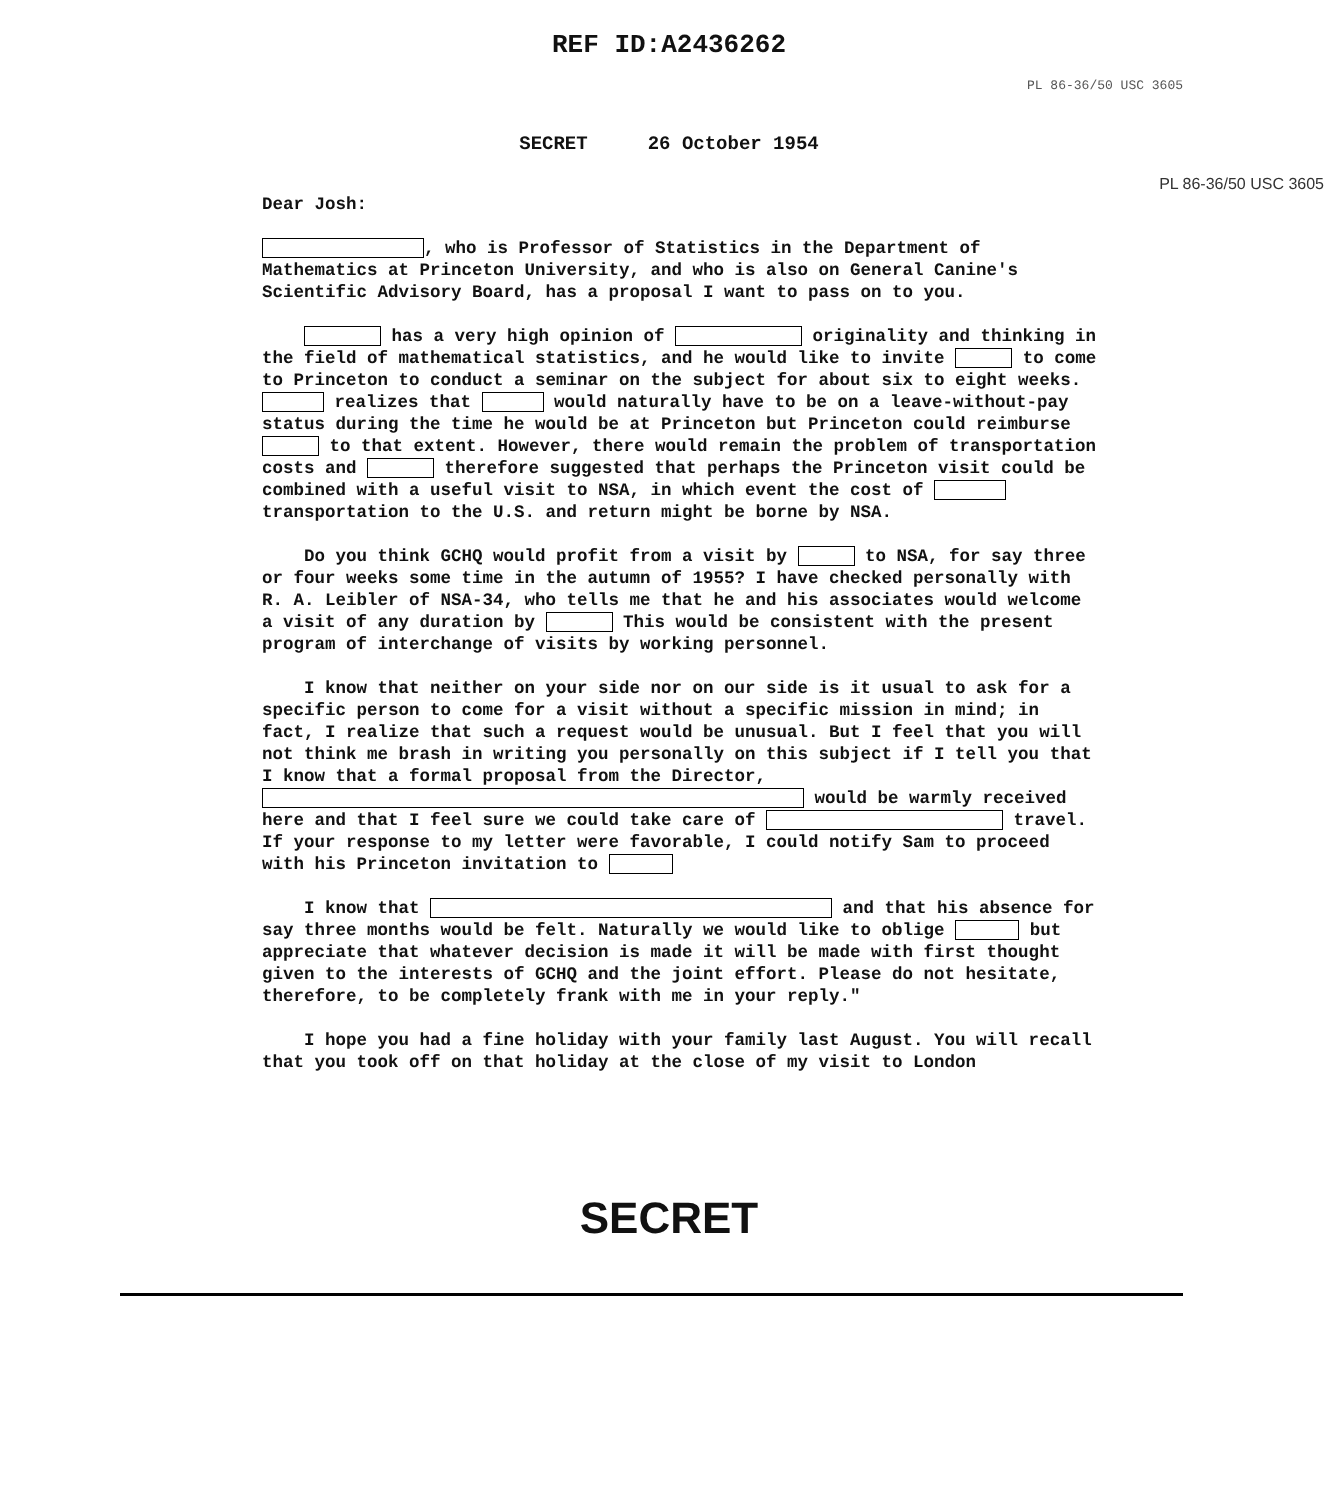REF ID:A2436262
PL 86-36/50 USC 3605
SECRET 26 October 1954
PL 86-36/50 USC 3605
Dear Josh:
, who is Professor of Statistics in the Department of Mathematics at Princeton University, and who is also on General Canine's Scientific Advisory Board, has a proposal I want to pass on to you.
has a very high opinion of originality and thinking in the field of mathematical statistics, and he would like to invite to come to Princeton to conduct a seminar on the subject for about six to eight weeks. realizes that would naturally have to be on a leave-without-pay status during the time he would be at Princeton but Princeton could reimburse to that extent. However, there would remain the problem of transportation costs and therefore suggested that perhaps the Princeton visit could be combined with a useful visit to NSA, in which event the cost of transportation to the U.S. and return might be borne by NSA.
Do you think GCHQ would profit from a visit by to NSA, for say three or four weeks some time in the autumn of 1955? I have checked personally with R. A. Leibler of NSA-34, who tells me that he and his associates would welcome a visit of any duration by This would be consistent with the present program of interchange of visits by working personnel.
I know that neither on your side nor on our side is it usual to ask for a specific person to come for a visit without a specific mission in mind; in fact, I realize that such a request would be unusual. But I feel that you will not think me brash in writing you personally on this subject if I tell you that I know that a formal proposal from the Director, would be warmly received here and that I feel sure we could take care of travel. If your response to my letter were favorable, I could notify Sam to proceed with his Princeton invitation to
I know that and that his absence for say three months would be felt. Naturally we would like to oblige but appreciate that whatever decision is made it will be made with first thought given to the interests of GCHQ and the joint effort. Please do not hesitate, therefore, to be completely frank with me in your reply."
I hope you had a fine holiday with your family last August. You will recall that you took off on that holiday at the close of my visit to London
SECRET